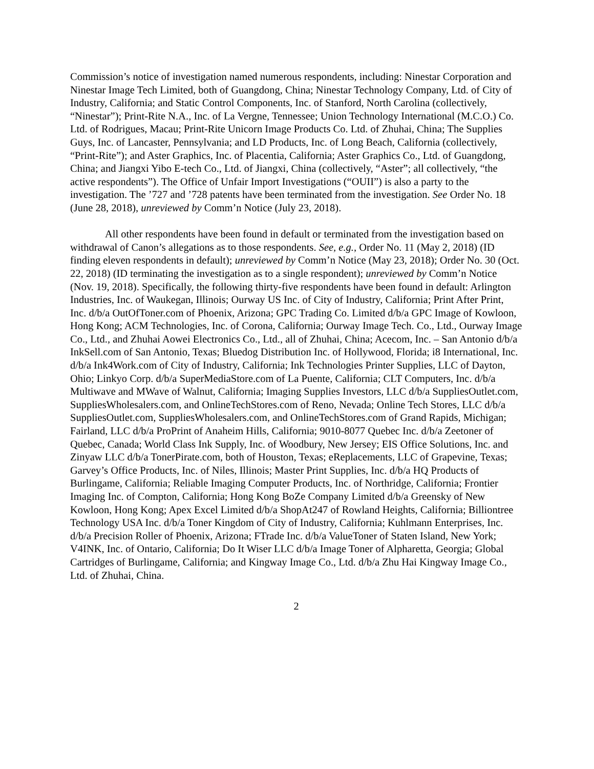Commission’s notice of investigation named numerous respondents, including: Ninestar Corporation and Ninestar Image Tech Limited, both of Guangdong, China; Ninestar Technology Company, Ltd. of City of Industry, California; and Static Control Components, Inc. of Stanford, North Carolina (collectively, “Ninestar”); Print-Rite N.A., Inc. of La Vergne, Tennessee; Union Technology International (M.C.O.) Co. Ltd. of Rodrigues, Macau; Print-Rite Unicorn Image Products Co. Ltd. of Zhuhai, China; The Supplies Guys, Inc. of Lancaster, Pennsylvania; and LD Products, Inc. of Long Beach, California (collectively, “Print-Rite”); and Aster Graphics, Inc. of Placentia, California; Aster Graphics Co., Ltd. of Guangdong, China; and Jiangxi Yibo E-tech Co., Ltd. of Jiangxi, China (collectively, “Aster”; all collectively, “the active respondents”). The Office of Unfair Import Investigations (“OUII”) is also a party to the investigation. The ’727 and ’728 patents have been terminated from the investigation. See Order No. 18 (June 28, 2018), unreviewed by Comm’n Notice (July 23, 2018).
All other respondents have been found in default or terminated from the investigation based on withdrawal of Canon’s allegations as to those respondents. See, e.g., Order No. 11 (May 2, 2018) (ID finding eleven respondents in default); unreviewed by Comm’n Notice (May 23, 2018); Order No. 30 (Oct. 22, 2018) (ID terminating the investigation as to a single respondent); unreviewed by Comm’n Notice (Nov. 19, 2018). Specifically, the following thirty-five respondents have been found in default: Arlington Industries, Inc. of Waukegan, Illinois; Ourway US Inc. of City of Industry, California; Print After Print, Inc. d/b/a OutOfToner.com of Phoenix, Arizona; GPC Trading Co. Limited d/b/a GPC Image of Kowloon, Hong Kong; ACM Technologies, Inc. of Corona, California; Ourway Image Tech. Co., Ltd., Ourway Image Co., Ltd., and Zhuhai Aowei Electronics Co., Ltd., all of Zhuhai, China; Acecom, Inc. – San Antonio d/b/a InkSell.com of San Antonio, Texas; Bluedog Distribution Inc. of Hollywood, Florida; i8 International, Inc. d/b/a Ink4Work.com of City of Industry, California; Ink Technologies Printer Supplies, LLC of Dayton, Ohio; Linkyo Corp. d/b/a SuperMediaStore.com of La Puente, California; CLT Computers, Inc. d/b/a Multiwave and MWave of Walnut, California; Imaging Supplies Investors, LLC d/b/a SuppliesOutlet.com, SuppliesWholesalers.com, and OnlineTechStores.com of Reno, Nevada; Online Tech Stores, LLC d/b/a SuppliesOutlet.com, SuppliesWholesalers.com, and OnlineTechStores.com of Grand Rapids, Michigan; Fairland, LLC d/b/a ProPrint of Anaheim Hills, California; 9010-8077 Quebec Inc. d/b/a Zeetoner of Quebec, Canada; World Class Ink Supply, Inc. of Woodbury, New Jersey; EIS Office Solutions, Inc. and Zinyaw LLC d/b/a TonerPirate.com, both of Houston, Texas; eReplacements, LLC of Grapevine, Texas; Garvey’s Office Products, Inc. of Niles, Illinois; Master Print Supplies, Inc. d/b/a HQ Products of Burlingame, California; Reliable Imaging Computer Products, Inc. of Northridge, California; Frontier Imaging Inc. of Compton, California; Hong Kong BoZe Company Limited d/b/a Greensky of New Kowloon, Hong Kong; Apex Excel Limited d/b/a ShopAt247 of Rowland Heights, California; Billiontree Technology USA Inc. d/b/a Toner Kingdom of City of Industry, California; Kuhlmann Enterprises, Inc. d/b/a Precision Roller of Phoenix, Arizona; FTrade Inc. d/b/a ValueToner of Staten Island, New York; V4INK, Inc. of Ontario, California; Do It Wiser LLC d/b/a Image Toner of Alpharetta, Georgia; Global Cartridges of Burlingame, California; and Kingway Image Co., Ltd. d/b/a Zhu Hai Kingway Image Co., Ltd. of Zhuhai, China.
2